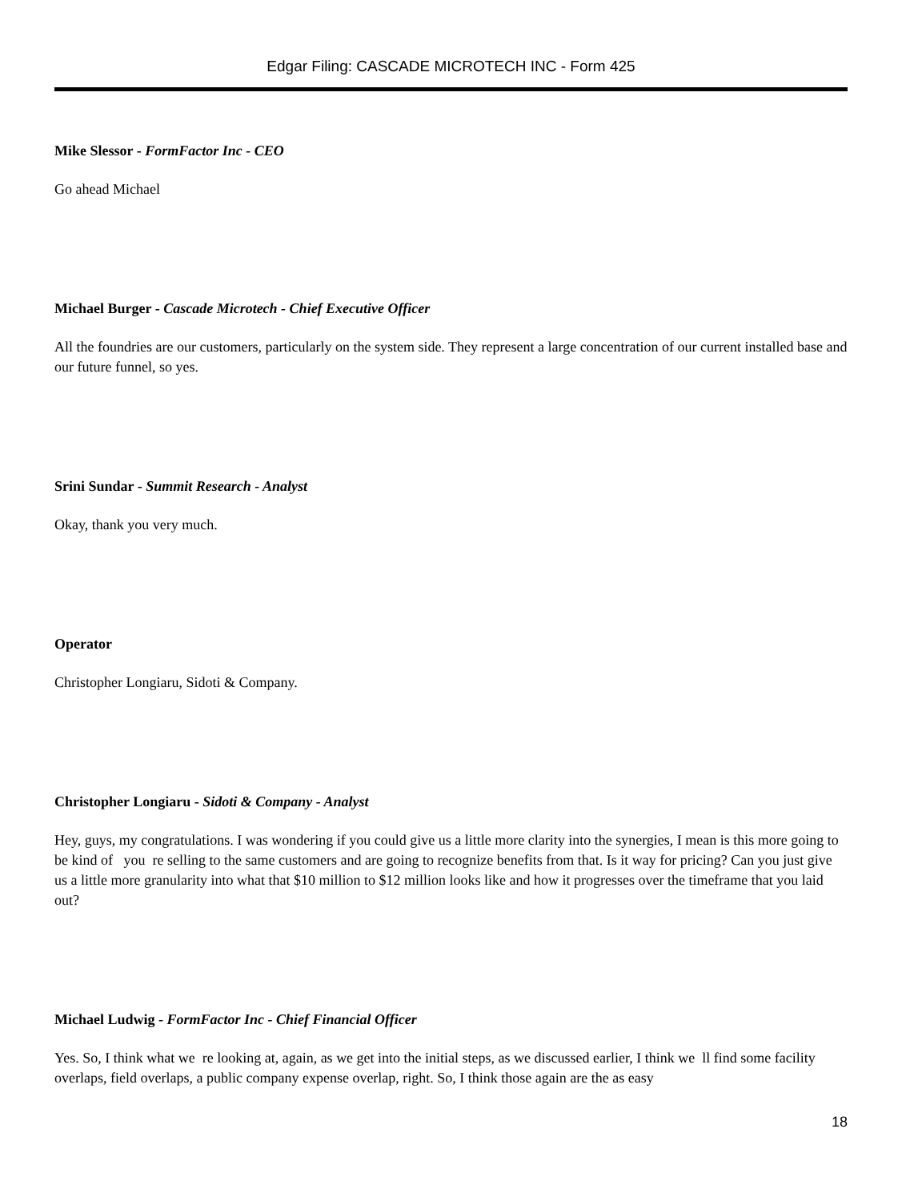Edgar Filing: CASCADE MICROTECH INC - Form 425
Mike Slessor - FormFactor Inc - CEO
Go ahead Michael
Michael Burger - Cascade Microtech - Chief Executive Officer
All the foundries are our customers, particularly on the system side. They represent a large concentration of our current installed base and our future funnel, so yes.
Srini Sundar - Summit Research - Analyst
Okay, thank you very much.
Operator
Christopher Longiaru, Sidoti & Company.
Christopher Longiaru - Sidoti & Company - Analyst
Hey, guys, my congratulations. I was wondering if you could give us a little more clarity into the synergies, I mean is this more going to be kind of you re selling to the same customers and are going to recognize benefits from that. Is it way for pricing? Can you just give us a little more granularity into what that $10 million to $12 million looks like and how it progresses over the timeframe that you laid out?
Michael Ludwig - FormFactor Inc - Chief Financial Officer
Yes. So, I think what we re looking at, again, as we get into the initial steps, as we discussed earlier, I think we ll find some facility overlaps, field overlaps, a public company expense overlap, right. So, I think those again are the as easy
18